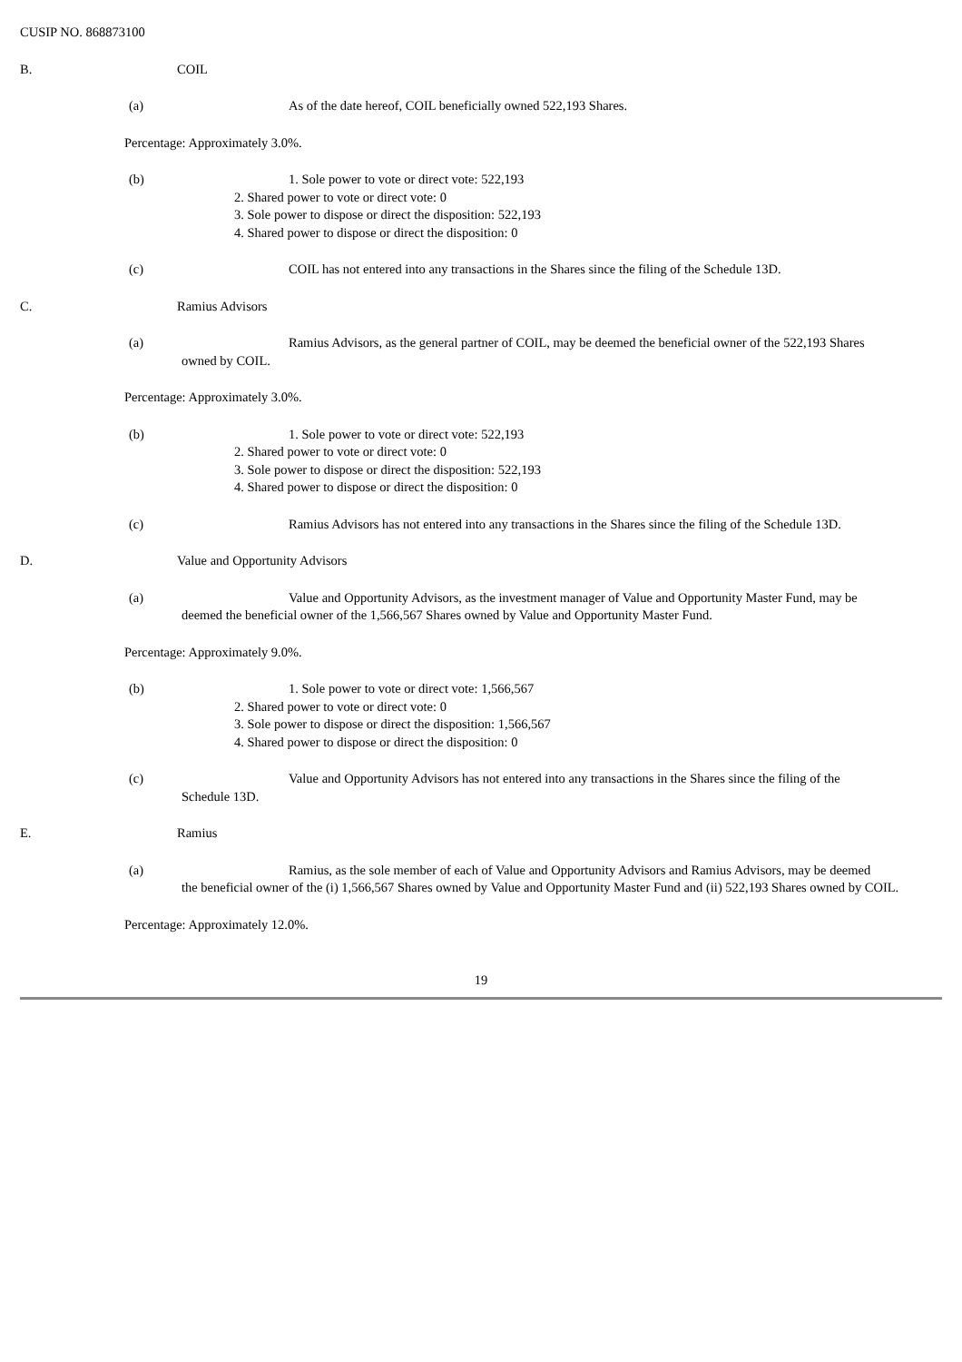CUSIP NO. 868873100
B. COIL
(a) As of the date hereof, COIL beneficially owned 522,193 Shares.
Percentage: Approximately 3.0%.
(b) 1. Sole power to vote or direct vote: 522,193
2. Shared power to vote or direct vote: 0
3. Sole power to dispose or direct the disposition: 522,193
4. Shared power to dispose or direct the disposition: 0
(c) COIL has not entered into any transactions in the Shares since the filing of the Schedule 13D.
C. Ramius Advisors
(a) Ramius Advisors, as the general partner of COIL, may be deemed the beneficial owner of the 522,193 Shares
owned by COIL.
Percentage: Approximately 3.0%.
(b) 1. Sole power to vote or direct vote: 522,193
2. Shared power to vote or direct vote: 0
3. Sole power to dispose or direct the disposition: 522,193
4. Shared power to dispose or direct the disposition: 0
(c) Ramius Advisors has not entered into any transactions in the Shares since the filing of the Schedule 13D.
D. Value and Opportunity Advisors
(a) Value and Opportunity Advisors, as the investment manager of Value and Opportunity Master Fund, may be
deemed the beneficial owner of the 1,566,567 Shares owned by Value and Opportunity Master Fund.
Percentage: Approximately 9.0%.
(b) 1. Sole power to vote or direct vote: 1,566,567
2. Shared power to vote or direct vote: 0
3. Sole power to dispose or direct the disposition: 1,566,567
4. Shared power to dispose or direct the disposition: 0
(c) Value and Opportunity Advisors has not entered into any transactions in the Shares since the filing of the
Schedule 13D.
E. Ramius
(a) Ramius, as the sole member of each of Value and Opportunity Advisors and Ramius Advisors, may be deemed
the beneficial owner of the (i) 1,566,567 Shares owned by Value and Opportunity Master Fund and (ii) 522,193 Shares owned by COIL.
Percentage: Approximately 12.0%.
19